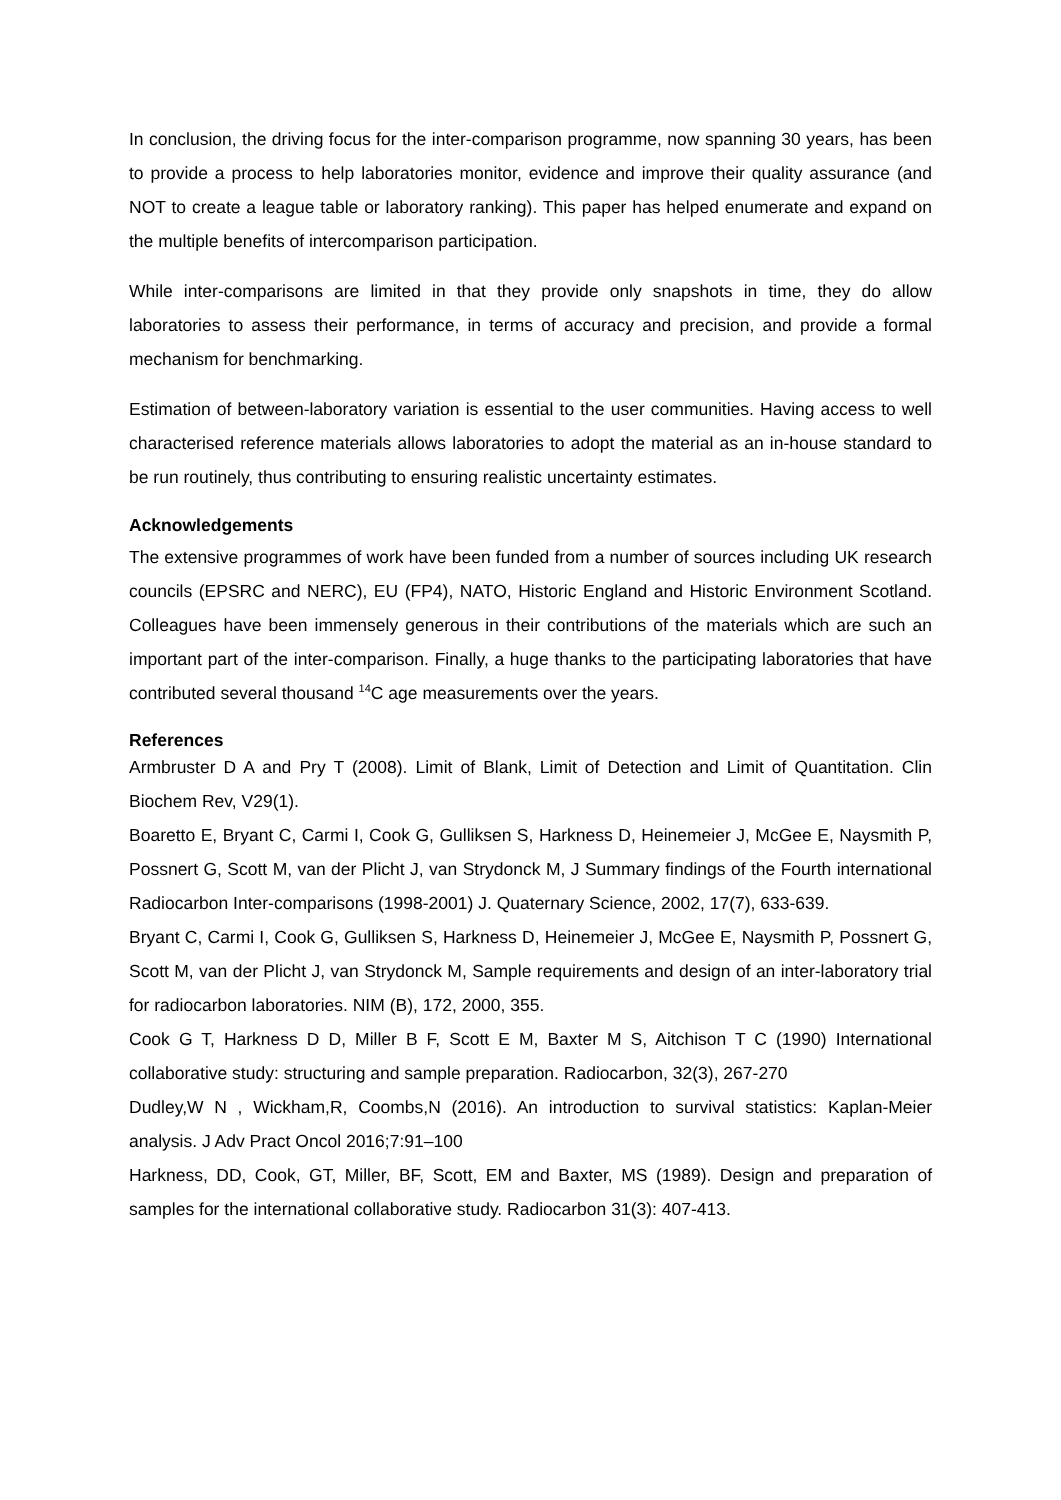In conclusion, the driving focus for the inter-comparison programme, now spanning 30 years, has been to provide a process to help laboratories monitor, evidence and improve their quality assurance (and NOT to create a league table or laboratory ranking). This paper has helped enumerate and expand on the multiple benefits of intercomparison participation.
While inter-comparisons are limited in that they provide only snapshots in time, they do allow laboratories to assess their performance, in terms of accuracy and precision, and provide a formal mechanism for benchmarking.
Estimation of between-laboratory variation is essential to the user communities. Having access to well characterised reference materials allows laboratories to adopt the material as an in-house standard to be run routinely, thus contributing to ensuring realistic uncertainty estimates.
Acknowledgements
The extensive programmes of work have been funded from a number of sources including UK research councils (EPSRC and NERC), EU (FP4), NATO, Historic England and Historic Environment Scotland. Colleagues have been immensely generous in their contributions of the materials which are such an important part of the inter-comparison. Finally, a huge thanks to the participating laboratories that have contributed several thousand <sup>14</sup>C age measurements over the years.
References
Armbruster D A and Pry T (2008). Limit of Blank, Limit of Detection and Limit of Quantitation. Clin Biochem Rev, V29(1).
Boaretto E, Bryant C, Carmi I, Cook G, Gulliksen S, Harkness D, Heinemeier J, McGee E, Naysmith P, Possnert G, Scott M, van der Plicht J, van Strydonck M, J Summary findings of the Fourth international Radiocarbon Inter-comparisons (1998-2001) J. Quaternary Science, 2002, 17(7), 633-639.
Bryant C, Carmi I, Cook G, Gulliksen S, Harkness D, Heinemeier J, McGee E, Naysmith P, Possnert G, Scott M, van der Plicht J, van Strydonck M, Sample requirements and design of an inter-laboratory trial for radiocarbon laboratories. NIM (B), 172, 2000, 355.
Cook G T, Harkness D D, Miller B F, Scott E M, Baxter M S, Aitchison T C (1990) International collaborative study: structuring and sample preparation. Radiocarbon, 32(3), 267-270
Dudley,W N , Wickham,R, Coombs,N (2016). An introduction to survival statistics: Kaplan-Meier analysis. J Adv Pract Oncol 2016;7:91–100
Harkness, DD, Cook, GT, Miller, BF, Scott, EM and Baxter, MS (1989). Design and preparation of samples for the international collaborative study. Radiocarbon 31(3): 407-413.